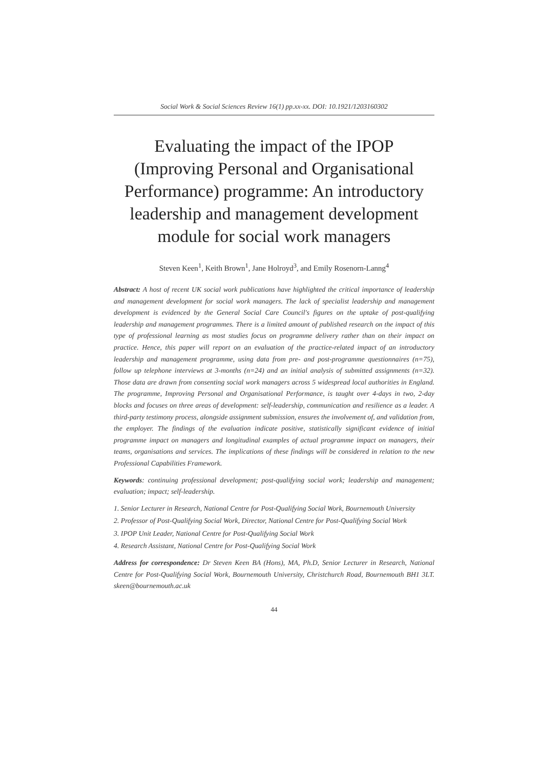Social Work & Social Sciences Review 16(1) pp.xx-xx. DOI: 10.1921/1203160302
Evaluating the impact of the IPOP (Improving Personal and Organisational Performance) programme: An introductory leadership and management development module for social work managers
Steven Keen<sup>1</sup>, Keith Brown<sup>1</sup>, Jane Holroyd<sup>3</sup>, and Emily Rosenorn-Lanng<sup>4</sup>
Abstract: A host of recent UK social work publications have highlighted the critical importance of leadership and management development for social work managers. The lack of specialist leadership and management development is evidenced by the General Social Care Council's figures on the uptake of post-qualifying leadership and management programmes. There is a limited amount of published research on the impact of this type of professional learning as most studies focus on programme delivery rather than on their impact on practice. Hence, this paper will report on an evaluation of the practice-related impact of an introductory leadership and management programme, using data from pre- and post-programme questionnaires (n=75), follow up telephone interviews at 3-months (n=24) and an initial analysis of submitted assignments (n=32). Those data are drawn from consenting social work managers across 5 widespread local authorities in England. The programme, Improving Personal and Organisational Performance, is taught over 4-days in two, 2-day blocks and focuses on three areas of development: self-leadership, communication and resilience as a leader. A third-party testimony process, alongside assignment submission, ensures the involvement of, and validation from, the employer. The findings of the evaluation indicate positive, statistically significant evidence of initial programme impact on managers and longitudinal examples of actual programme impact on managers, their teams, organisations and services. The implications of these findings will be considered in relation to the new Professional Capabilities Framework.
Keywords: continuing professional development; post-qualifying social work; leadership and management; evaluation; impact; self-leadership.
1. Senior Lecturer in Research, National Centre for Post-Qualifying Social Work, Bournemouth University
2. Professor of Post-Qualifying Social Work, Director, National Centre for Post-Qualifying Social Work
3. IPOP Unit Leader, National Centre for Post-Qualifying Social Work
4. Research Assistant, National Centre for Post-Qualifying Social Work
Address for correspondence: Dr Steven Keen BA (Hons), MA, Ph.D, Senior Lecturer in Research, National Centre for Post-Qualifying Social Work, Bournemouth University, Christchurch Road, Bournemouth BH1 3LT. skeen@bournemouth.ac.uk
44